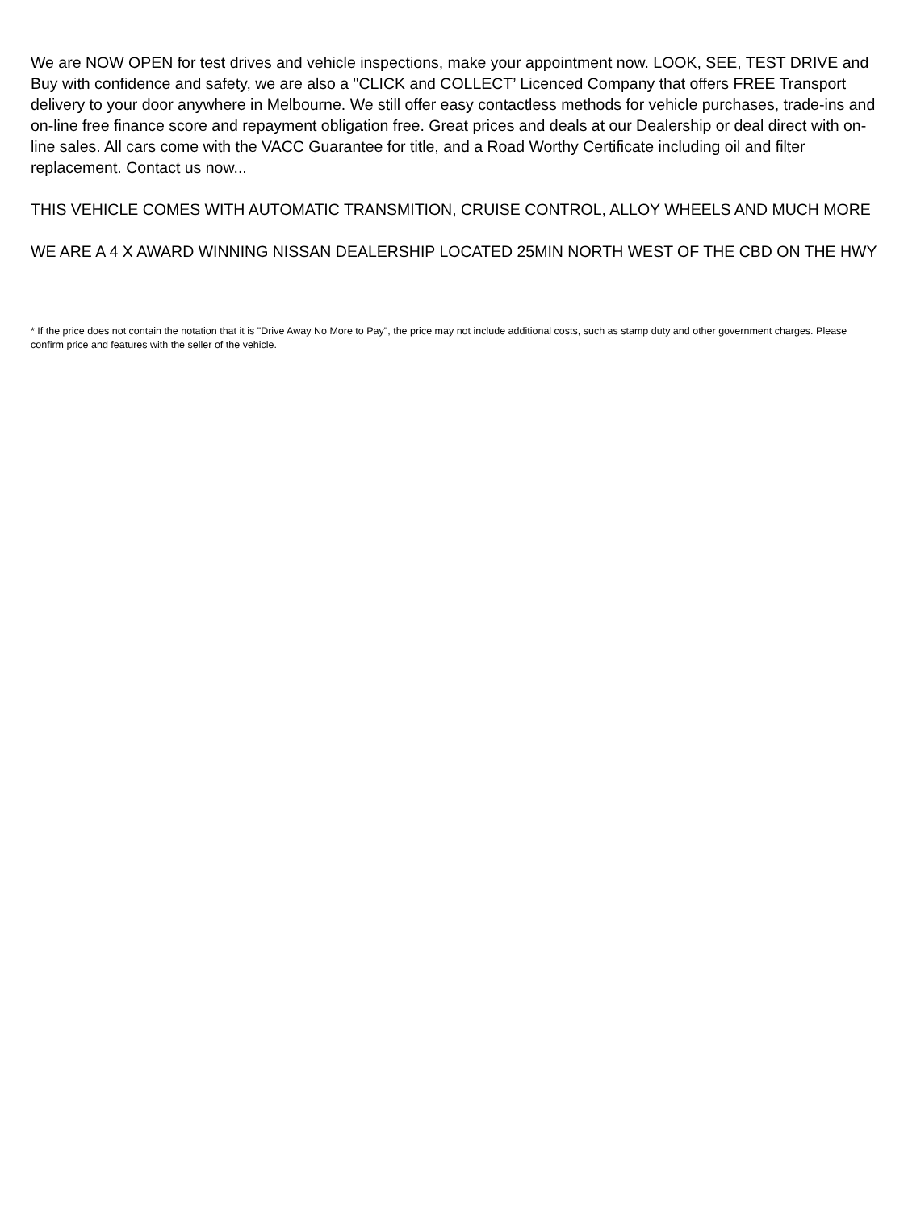We are NOW OPEN for test drives and vehicle inspections, make your appointment now. LOOK, SEE, TEST DRIVE and Buy with confidence and safety, we are also a "CLICK and COLLECT’ Licenced Company that offers FREE Transport delivery to your door anywhere in Melbourne. We still offer easy contactless methods for vehicle purchases, trade-ins and on-line free finance score and repayment obligation free. Great prices and deals at our Dealership or deal direct with on-line sales. All cars come with the VACC Guarantee for title, and a Road Worthy Certificate including oil and filter replacement. Contact us now...
THIS VEHICLE COMES WITH AUTOMATIC TRANSMITION, CRUISE CONTROL, ALLOY WHEELS AND MUCH MORE
WE ARE A 4 X AWARD WINNING NISSAN DEALERSHIP LOCATED 25MIN NORTH WEST OF THE CBD ON THE HWY
* If the price does not contain the notation that it is "Drive Away No More to Pay", the price may not include additional costs, such as stamp duty and other government charges. Please confirm price and features with the seller of the vehicle.